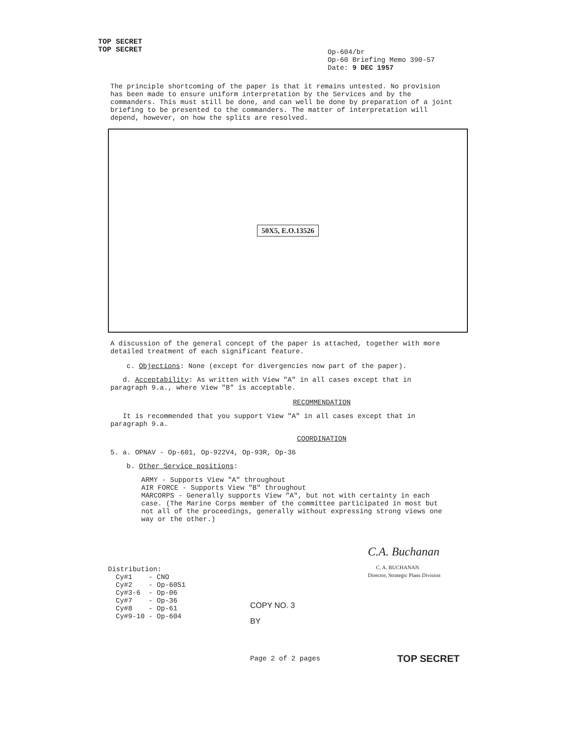TOP SECRET
TOP SECRET
Op-604/br
Op-60 Briefing Memo 390-57
Date: 9 DEC 1957
The principle shortcoming of the paper is that it remains untested. No provision has been made to ensure uniform interpretation by the Services and by the commanders. This must still be done, and can well be done by preparation of a joint briefing to be presented to the commanders. The matter of interpretation will depend, however, on how the splits are resolved.
50X5, E.O.13526
A discussion of the general concept of the paper is attached, together with more detailed treatment of each significant feature.
c. Objections: None (except for divergencies now part of the paper).
d. Acceptability: As written with View "A" in all cases except that in paragraph 9.a., where View "B" is acceptable.
RECOMMENDATION
It is recommended that you support View "A" in all cases except that in paragraph 9.a.
COORDINATION
5. a. OPNAV - Op-601, Op-922V4, Op-93R, Op-36
b. Other Service positions:
ARMY - Supports View "A" throughout
AIR FORCE - Supports View "B" throughout
MARCORPS - Generally supports View "A", but not with certainty in each case. (The Marine Corps member of the committee participated in most but not all of the proceedings, generally without expressing strong views one way or the other.)
Distribution:
| Cy#1 | - CNO |
| Cy#2 | - Op-60S1 |
| Cy#3-6 | - Op-06 |
| Cy#7 | - Op-36 |
| Cy#8 | - Op-61 |
| Cy#9-10 | - Op-604 |
COPY NO. 3
BY
C.A. Buchanan
C. A. BUCHANAN
Director, Strategic Plans Division
Page 2 of 2 pages
TOP SECRET